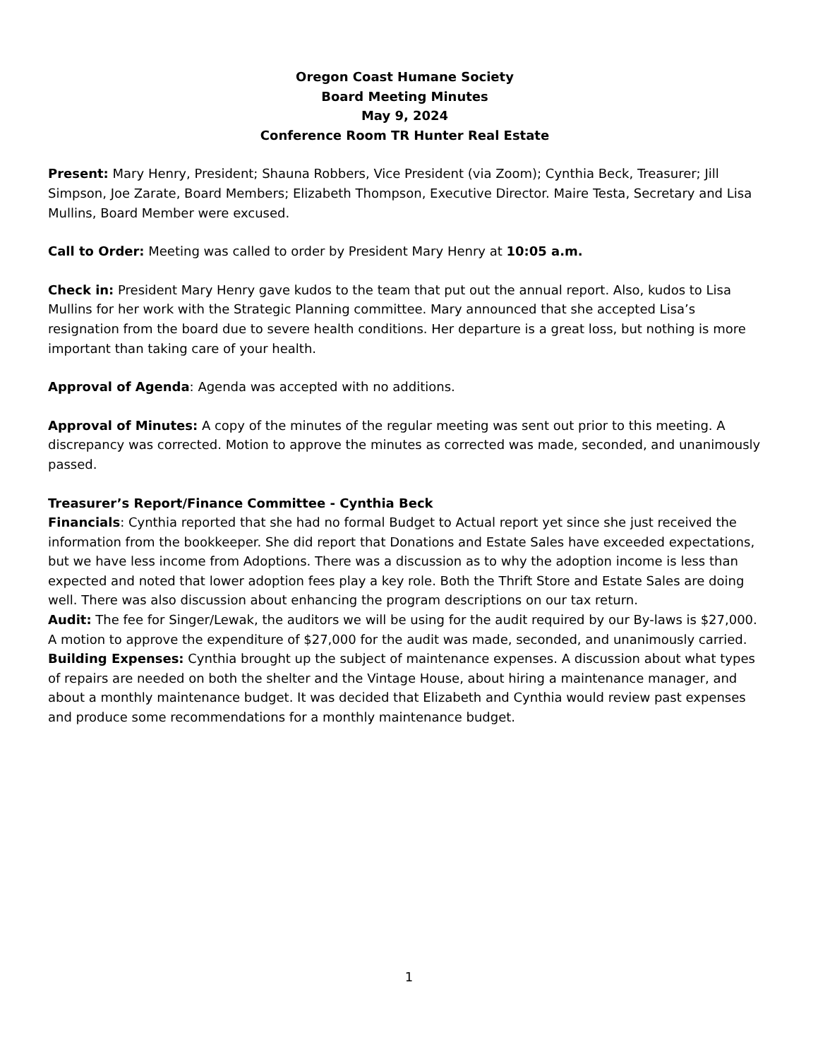Oregon Coast Humane Society
Board Meeting Minutes
May 9, 2024
Conference Room TR Hunter Real Estate
Present: Mary Henry, President; Shauna Robbers, Vice President (via Zoom); Cynthia Beck, Treasurer; Jill Simpson, Joe Zarate, Board Members; Elizabeth Thompson, Executive Director. Maire Testa, Secretary and Lisa Mullins, Board Member were excused.
Call to Order: Meeting was called to order by President Mary Henry at 10:05 a.m.
Check in: President Mary Henry gave kudos to the team that put out the annual report. Also, kudos to Lisa Mullins for her work with the Strategic Planning committee. Mary announced that she accepted Lisa’s resignation from the board due to severe health conditions. Her departure is a great loss, but nothing is more important than taking care of your health.
Approval of Agenda: Agenda was accepted with no additions.
Approval of Minutes: A copy of the minutes of the regular meeting was sent out prior to this meeting. A discrepancy was corrected. Motion to approve the minutes as corrected was made, seconded, and unanimously passed.
Treasurer’s Report/Finance Committee - Cynthia Beck
Financials: Cynthia reported that she had no formal Budget to Actual report yet since she just received the information from the bookkeeper. She did report that Donations and Estate Sales have exceeded expectations, but we have less income from Adoptions. There was a discussion as to why the adoption income is less than expected and noted that lower adoption fees play a key role. Both the Thrift Store and Estate Sales are doing well. There was also discussion about enhancing the program descriptions on our tax return.
Audit: The fee for Singer/Lewak, the auditors we will be using for the audit required by our By-laws is $27,000. A motion to approve the expenditure of $27,000 for the audit was made, seconded, and unanimously carried.
Building Expenses: Cynthia brought up the subject of maintenance expenses. A discussion about what types of repairs are needed on both the shelter and the Vintage House, about hiring a maintenance manager, and about a monthly maintenance budget. It was decided that Elizabeth and Cynthia would review past expenses and produce some recommendations for a monthly maintenance budget.
1